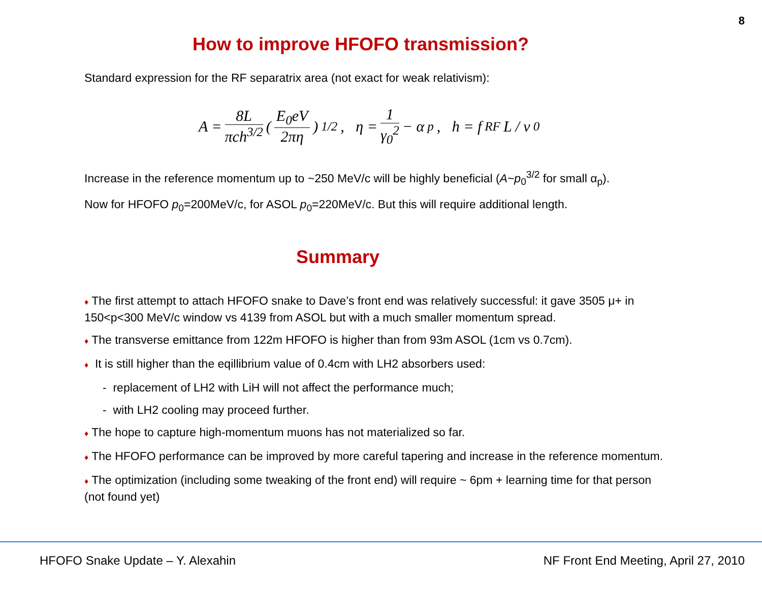8
How to improve HFOFO transmission?
Standard expression for the RF separatrix area (not exact for weak relativism):
A = 8L πch<sup>3/2</sup> ( E<sub>0</sub>eV 2πη )<sup>1/2</sup> , η = 1 γ<sub>0</sub><sup>2</sup> − α<sub>p</sub>, h = f<sub>RF</sub> L / v<sub>0</sub>
Increase in the reference momentum up to ~250 MeV/c will be highly beneficial (A~p<sub>0</sub><sup>3/2</sup> for small α<sub>p</sub>).
Now for HFOFO p<sub>0</sub>=200MeV/c, for ASOL p<sub>0</sub>=220MeV/c. But this will require additional length.
Summary
♦ The first attempt to attach HFOFO snake to Dave’s front end was relatively successful: it gave 3505 μ+ in 150<p<300 MeV/c window vs 4139 from ASOL but with a much smaller momentum spread.
♦ The transverse emittance from 122m HFOFO is higher than from 93m ASOL (1cm vs 0.7cm).
♦ It is still higher than the eqillibrium value of 0.4cm with LH2 absorbers used:
- replacement of LH2 with LiH will not affect the performance much;
- with LH2 cooling may proceed further.
♦ The hope to capture high-momentum muons has not materialized so far.
♦ The HFOFO performance can be improved by more careful tapering and increase in the reference momentum.
♦ The optimization (including some tweaking of the front end) will require ~ 6pm + learning time for that person (not found yet)
HFOFO Snake Update – Y. Alexahin NF Front End Meeting, April 27, 2010